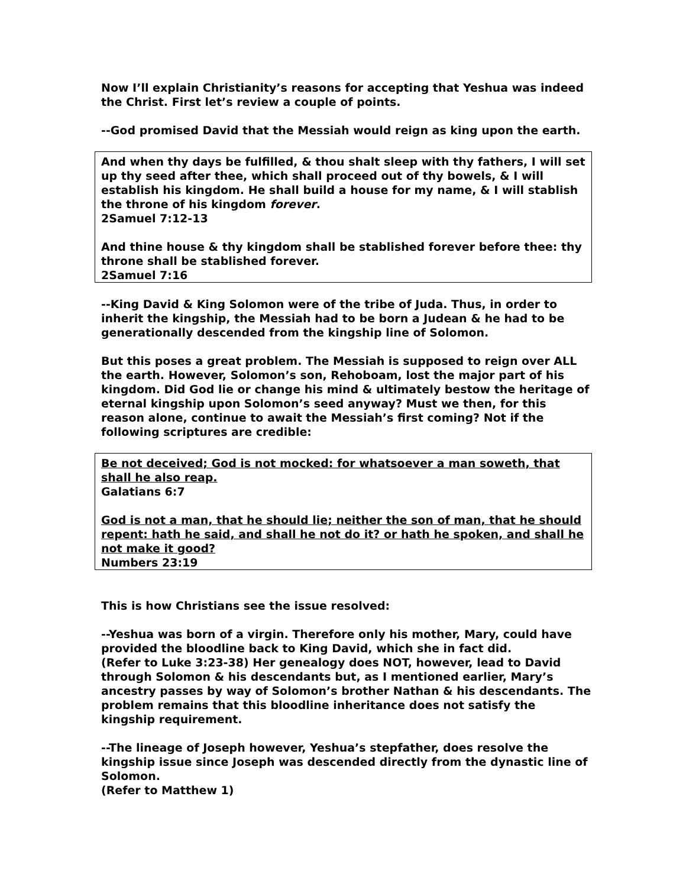Now I’ll explain Christianity’s reasons for accepting that Yeshua was indeed the Christ. First let’s review a couple of points.
--God promised David that the Messiah would reign as king upon the earth.
And when thy days be fulfilled, & thou shalt sleep with thy fathers, I will set up thy seed after thee, which shall proceed out of thy bowels, & I will establish his kingdom. He shall build a house for my name, & I will stablish the throne of his kingdom forever.
2Samuel 7:12-13
And thine house & thy kingdom shall be stablished forever before thee: thy throne shall be stablished forever.
2Samuel 7:16
--King David & King Solomon were of the tribe of Juda. Thus, in order to inherit the kingship, the Messiah had to be born a Judean & he had to be generationally descended from the kingship line of Solomon.
But this poses a great problem. The Messiah is supposed to reign over ALL the earth. However, Solomon’s son, Rehoboam, lost the major part of his kingdom. Did God lie or change his mind & ultimately bestow the heritage of eternal kingship upon Solomon’s seed anyway? Must we then, for this reason alone, continue to await the Messiah’s first coming? Not if the following scriptures are credible:
Be not deceived; God is not mocked: for whatsoever a man soweth, that shall he also reap.
Galatians 6:7
God is not a man, that he should lie; neither the son of man, that he should repent: hath he said, and shall he not do it? or hath he spoken, and shall he not make it good?
Numbers 23:19
This is how Christians see the issue resolved:
--Yeshua was born of a virgin. Therefore only his mother, Mary, could have provided the bloodline back to King David, which she in fact did.
(Refer to Luke 3:23-38) Her genealogy does NOT, however, lead to David through Solomon & his descendants but, as I mentioned earlier, Mary’s ancestry passes by way of Solomon’s brother Nathan & his descendants. The problem remains that this bloodline inheritance does not satisfy the kingship requirement.
--The lineage of Joseph however, Yeshua’s stepfather, does resolve the kingship issue since Joseph was descended directly from the dynastic line of Solomon.
(Refer to Matthew 1)